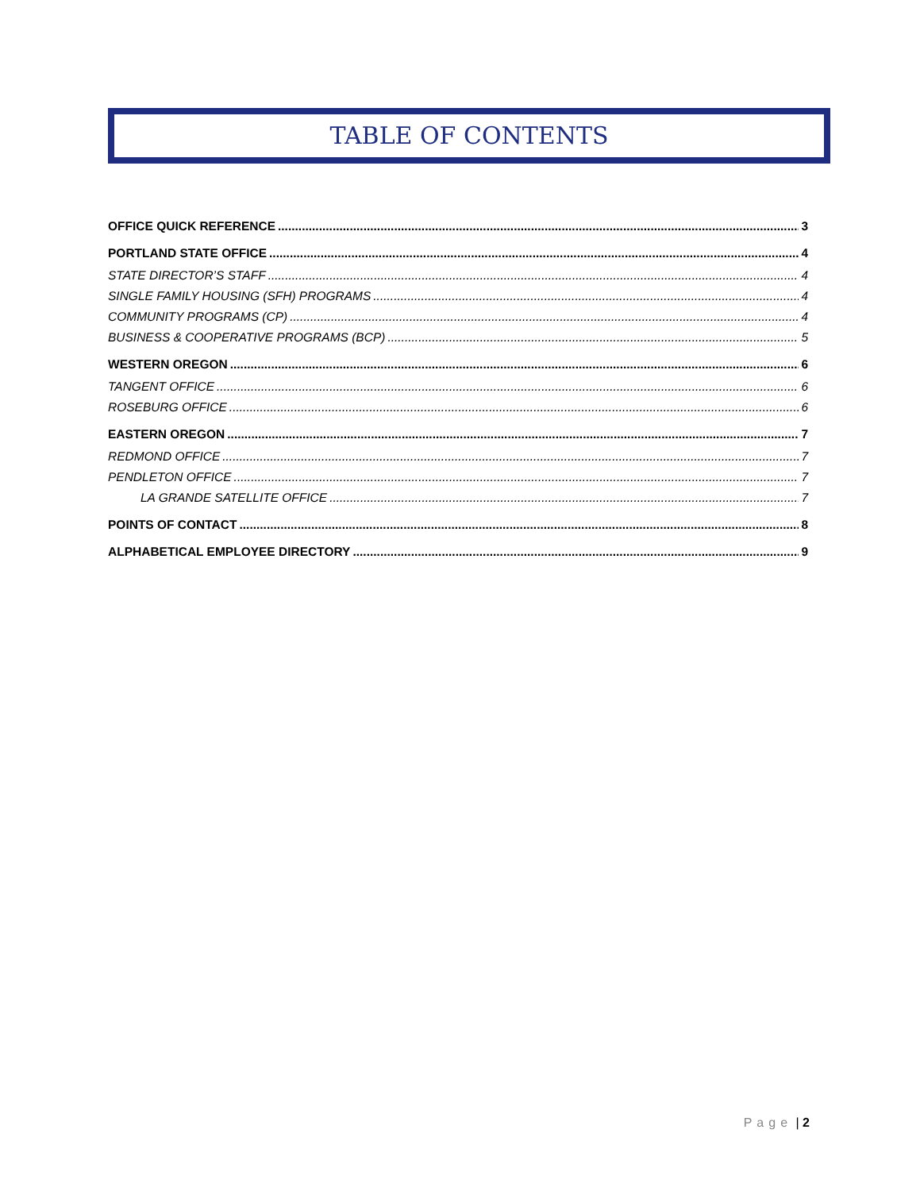TABLE OF CONTENTS
OFFICE QUICK REFERENCE 3
PORTLAND STATE OFFICE 4
STATE DIRECTOR’S STAFF 4
SINGLE FAMILY HOUSING (SFH) PROGRAMS 4
COMMUNITY PROGRAMS (CP) 4
BUSINESS & COOPERATIVE PROGRAMS (BCP) 5
WESTERN OREGON 6
TANGENT OFFICE 6
ROSEBURG OFFICE 6
EASTERN OREGON 7
REDMOND OFFICE 7
PENDLETON OFFICE 7
LA GRANDE SATELLITE OFFICE 7
POINTS OF CONTACT 8
ALPHABETICAL EMPLOYEE DIRECTORY 9
Page | 2